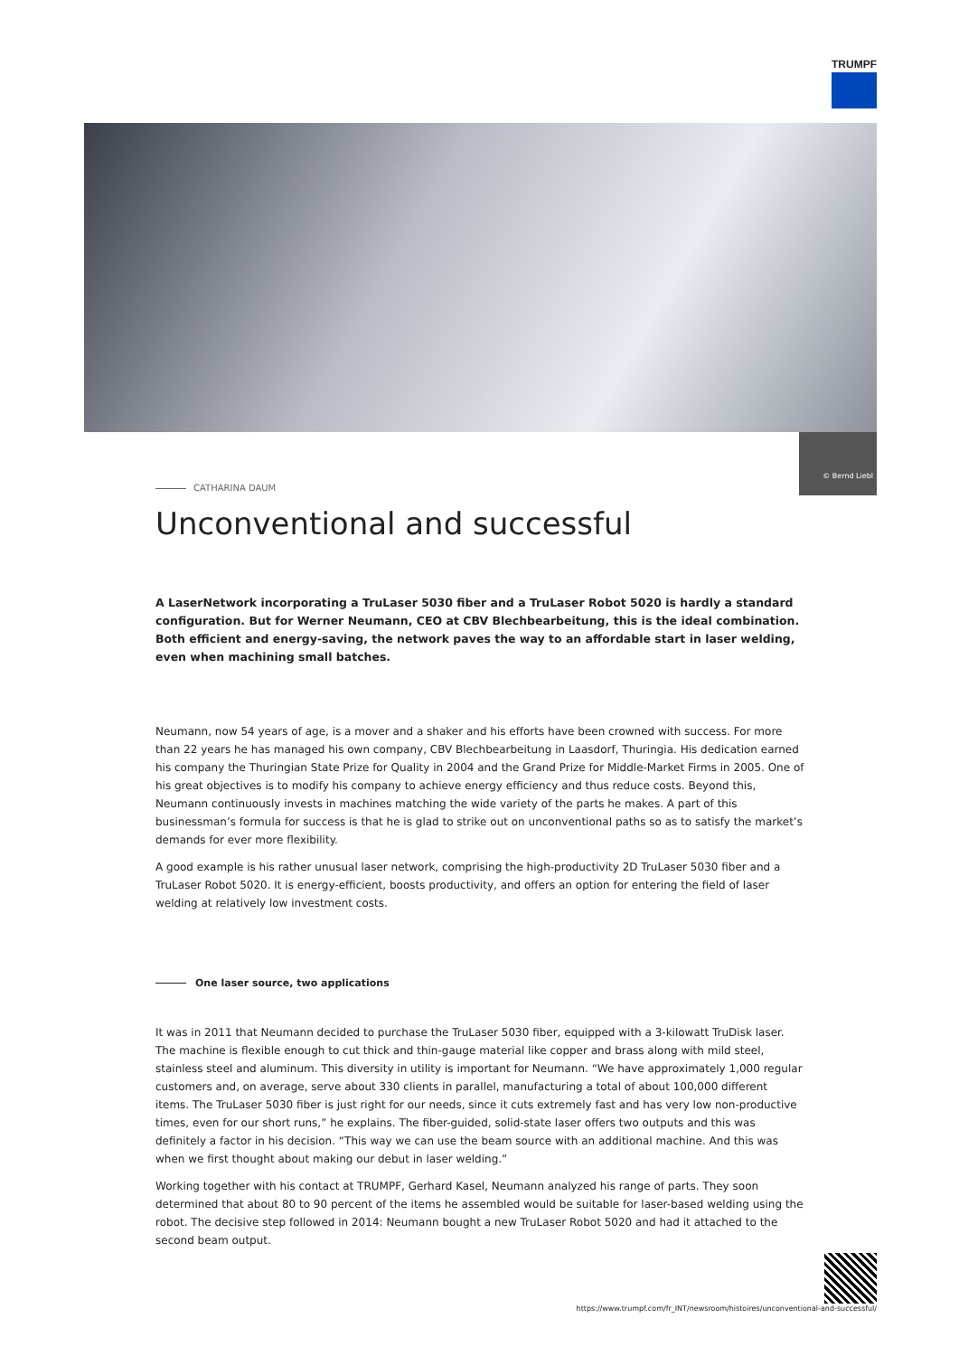TRUMPF
© Bernd Liebl
CATHARINA DAUM
Unconventional and successful
A LaserNetwork incorporating a TruLaser 5030 fiber and a TruLaser Robot 5020 is hardly a standard configuration. But for Werner Neumann, CEO at CBV Blechbearbeitung, this is the ideal combination. Both efficient and energy-saving, the network paves the way to an affordable start in laser welding, even when machining small batches.
Neumann, now 54 years of age, is a mover and a shaker and his efforts have been crowned with success. For more than 22 years he has managed his own company, CBV Blechbearbeitung in Laasdorf, Thuringia. His dedication earned his company the Thuringian State Prize for Quality in 2004 and the Grand Prize for Middle-Market Firms in 2005. One of his great objectives is to modify his company to achieve energy efficiency and thus reduce costs. Beyond this, Neumann continuously invests in machines matching the wide variety of the parts he makes. A part of this businessman’s formula for success is that he is glad to strike out on unconventional paths so as to satisfy the market’s demands for ever more flexibility.
A good example is his rather unusual laser network, comprising the high-productivity 2D TruLaser 5030 fiber and a TruLaser Robot 5020. It is energy-efficient, boosts productivity, and offers an option for entering the field of laser welding at relatively low investment costs.
One laser source, two applications
It was in 2011 that Neumann decided to purchase the TruLaser 5030 fiber, equipped with a 3-kilowatt TruDisk laser. The machine is flexible enough to cut thick and thin-gauge material like copper and brass along with mild steel, stainless steel and aluminum. This diversity in utility is important for Neumann. “We have approximately 1,000 regular customers and, on average, serve about 330 clients in parallel, manufacturing a total of about 100,000 different items. The TruLaser 5030 fiber is just right for our needs, since it cuts extremely fast and has very low non-productive times, even for our short runs,” he explains. The fiber-guided, solid-state laser offers two outputs and this was definitely a factor in his decision. “This way we can use the beam source with an additional machine. And this was when we first thought about making our debut in laser welding.”
Working together with his contact at TRUMPF, Gerhard Kasel, Neumann analyzed his range of parts. They soon determined that about 80 to 90 percent of the items he assembled would be suitable for laser-based welding using the robot. The decisive step followed in 2014: Neumann bought a new TruLaser Robot 5020 and had it attached to the second beam output.
https://www.trumpf.com/fr_INT/newsroom/histoires/unconventional-and-successful/